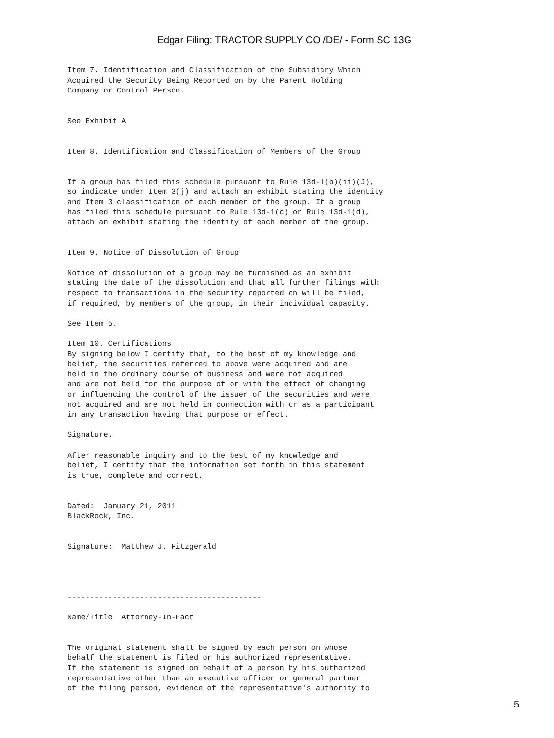Edgar Filing: TRACTOR SUPPLY CO /DE/ - Form SC 13G
Item 7. Identification and Classification of the Subsidiary Which
Acquired the Security Being Reported on by the Parent Holding
Company or Control Person.


See Exhibit A


Item 8. Identification and Classification of Members of the Group


If a group has filed this schedule pursuant to Rule 13d-1(b)(ii)(J),
so indicate under Item 3(j) and attach an exhibit stating the identity
and Item 3 classification of each member of the group. If a group
has filed this schedule pursuant to Rule 13d-1(c) or Rule 13d-1(d),
attach an exhibit stating the identity of each member of the group.


Item 9. Notice of Dissolution of Group

Notice of dissolution of a group may be furnished as an exhibit
stating the date of the dissolution and that all further filings with
respect to transactions in the security reported on will be filed,
if required, by members of the group, in their individual capacity.

See Item 5.

Item 10. Certifications
By signing below I certify that, to the best of my knowledge and
belief, the securities referred to above were acquired and are
held in the ordinary course of business and were not acquired
and are not held for the purpose of or with the effect of changing
or influencing the control of the issuer of the securities and were
not acquired and are not held in connection with or as a participant
in any transaction having that purpose or effect.

Signature.

After reasonable inquiry and to the best of my knowledge and
belief, I certify that the information set forth in this statement
is true, complete and correct.


Dated:  January 21, 2011
BlackRock, Inc.


Signature:  Matthew J. Fitzgerald




-------------------------------------------

Name/Title  Attorney-In-Fact


The original statement shall be signed by each person on whose
behalf the statement is filed or his authorized representative.
If the statement is signed on behalf of a person by his authorized
representative other than an executive officer or general partner
of the filing person, evidence of the representative's authority to
5